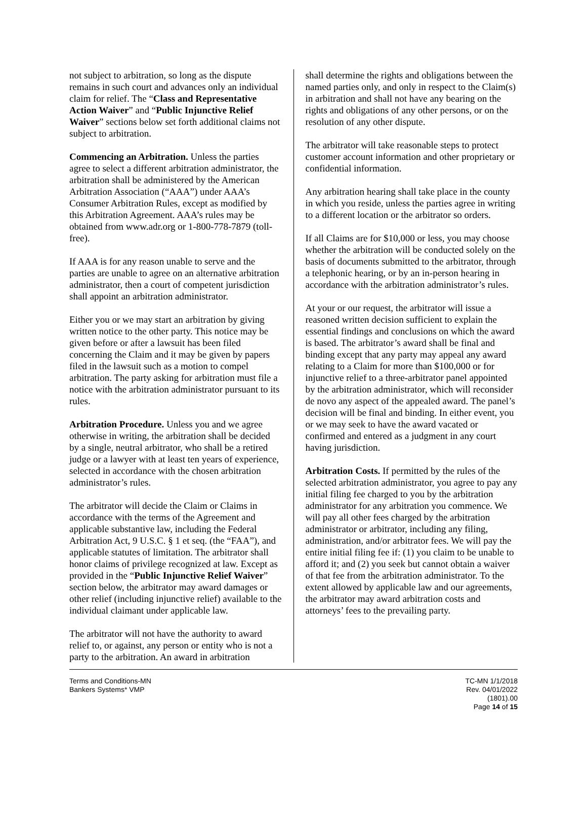not subject to arbitration, so long as the dispute remains in such court and advances only an individual claim for relief. The “Class and Representative Action Waiver” and “Public Injunctive Relief Waiver” sections below set forth additional claims not subject to arbitration.
Commencing an Arbitration. Unless the parties agree to select a different arbitration administrator, the arbitration shall be administered by the American Arbitration Association (“AAA”) under AAA’s Consumer Arbitration Rules, except as modified by this Arbitration Agreement. AAA’s rules may be obtained from www.adr.org or 1-800-778-7879 (toll-free).
If AAA is for any reason unable to serve and the parties are unable to agree on an alternative arbitration administrator, then a court of competent jurisdiction shall appoint an arbitration administrator.
Either you or we may start an arbitration by giving written notice to the other party. This notice may be given before or after a lawsuit has been filed concerning the Claim and it may be given by papers filed in the lawsuit such as a motion to compel arbitration. The party asking for arbitration must file a notice with the arbitration administrator pursuant to its rules.
Arbitration Procedure. Unless you and we agree otherwise in writing, the arbitration shall be decided by a single, neutral arbitrator, who shall be a retired judge or a lawyer with at least ten years of experience, selected in accordance with the chosen arbitration administrator’s rules.
The arbitrator will decide the Claim or Claims in accordance with the terms of the Agreement and applicable substantive law, including the Federal Arbitration Act, 9 U.S.C. § 1 et seq. (the “FAA”), and applicable statutes of limitation. The arbitrator shall honor claims of privilege recognized at law. Except as provided in the “Public Injunctive Relief Waiver” section below, the arbitrator may award damages or other relief (including injunctive relief) available to the individual claimant under applicable law.
The arbitrator will not have the authority to award relief to, or against, any person or entity who is not a party to the arbitration. An award in arbitration
shall determine the rights and obligations between the named parties only, and only in respect to the Claim(s) in arbitration and shall not have any bearing on the rights and obligations of any other persons, or on the resolution of any other dispute.
The arbitrator will take reasonable steps to protect customer account information and other proprietary or confidential information.
Any arbitration hearing shall take place in the county in which you reside, unless the parties agree in writing to a different location or the arbitrator so orders.
If all Claims are for $10,000 or less, you may choose whether the arbitration will be conducted solely on the basis of documents submitted to the arbitrator, through a telephonic hearing, or by an in-person hearing in accordance with the arbitration administrator’s rules.
At your or our request, the arbitrator will issue a reasoned written decision sufficient to explain the essential findings and conclusions on which the award is based. The arbitrator’s award shall be final and binding except that any party may appeal any award relating to a Claim for more than $100,000 or for injunctive relief to a three-arbitrator panel appointed by the arbitration administrator, which will reconsider de novo any aspect of the appealed award. The panel’s decision will be final and binding. In either event, you or we may seek to have the award vacated or confirmed and entered as a judgment in any court having jurisdiction.
Arbitration Costs. If permitted by the rules of the selected arbitration administrator, you agree to pay any initial filing fee charged to you by the arbitration administrator for any arbitration you commence. We will pay all other fees charged by the arbitration administrator or arbitrator, including any filing, administration, and/or arbitrator fees. We will pay the entire initial filing fee if: (1) you claim to be unable to afford it; and (2) you seek but cannot obtain a waiver of that fee from the arbitration administrator. To the extent allowed by applicable law and our agreements, the arbitrator may award arbitration costs and attorneys’ fees to the prevailing party.
Terms and Conditions-MN
Bankers Systems* VMP
TC-MN 1/1/2018
Rev. 04/01/2022
(1801).00
Page 14 of 15